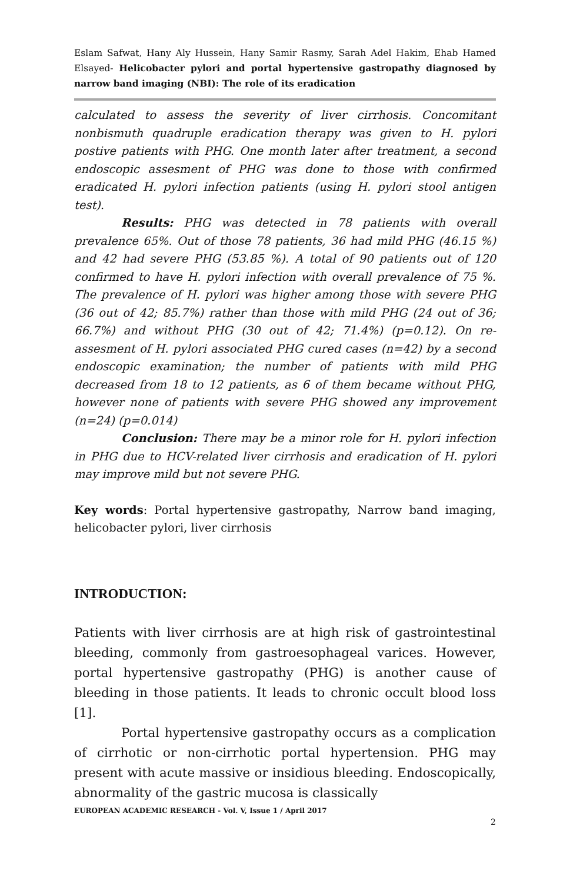Eslam Safwat, Hany Aly Hussein, Hany Samir Rasmy, Sarah Adel Hakim, Ehab Hamed Elsayed- Helicobacter pylori and portal hypertensive gastropathy diagnosed by narrow band imaging (NBI): The role of its eradication
calculated to assess the severity of liver cirrhosis. Concomitant nonbismuth quadruple eradication therapy was given to H. pylori postive patients with PHG. One month later after treatment, a second endoscopic assesment of PHG was done to those with confirmed eradicated H. pylori infection patients (using H. pylori stool antigen test).
Results: PHG was detected in 78 patients with overall prevalence 65%. Out of those 78 patients, 36 had mild PHG (46.15 %) and 42 had severe PHG (53.85 %). A total of 90 patients out of 120 confirmed to have H. pylori infection with overall prevalence of 75 %. The prevalence of H. pylori was higher among those with severe PHG (36 out of 42; 85.7%) rather than those with mild PHG (24 out of 36; 66.7%) and without PHG (30 out of 42; 71.4%) (p=0.12). On re-assesment of H. pylori associated PHG cured cases (n=42) by a second endoscopic examination; the number of patients with mild PHG decreased from 18 to 12 patients, as 6 of them became without PHG, however none of patients with severe PHG showed any improvement (n=24) (p=0.014)
Conclusion: There may be a minor role for H. pylori infection in PHG due to HCV-related liver cirrhosis and eradication of H. pylori may improve mild but not severe PHG.
Key words: Portal hypertensive gastropathy, Narrow band imaging, helicobacter pylori, liver cirrhosis
INTRODUCTION:
Patients with liver cirrhosis are at high risk of gastrointestinal bleeding, commonly from gastroesophageal varices. However, portal hypertensive gastropathy (PHG) is another cause of bleeding in those patients. It leads to chronic occult blood loss [1].
Portal hypertensive gastropathy occurs as a complication of cirrhotic or non-cirrhotic portal hypertension. PHG may present with acute massive or insidious bleeding. Endoscopically, abnormality of the gastric mucosa is classically
EUROPEAN ACADEMIC RESEARCH - Vol. V, Issue 1 / April 2017
2